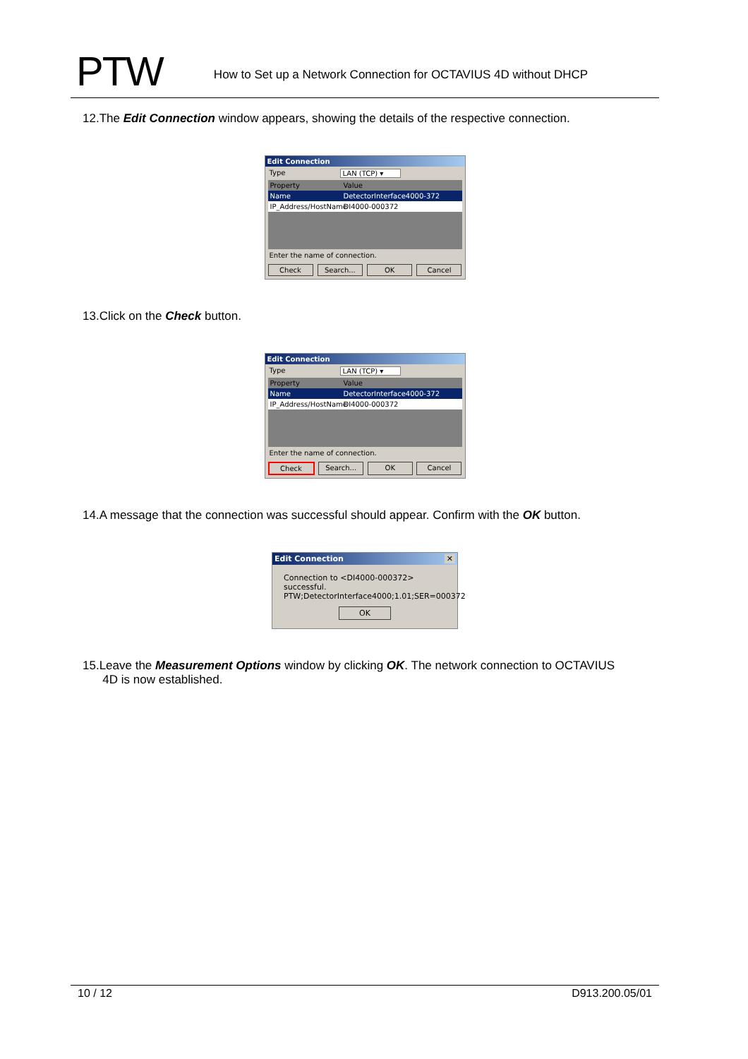PTW
How to Set up a Network Connection for OCTAVIUS 4D without DHCP
12.The Edit Connection window appears, showing the details of the respective connection.
Edit Connection
Type LAN (TCP) ▾
Property Value
Name DetectorInterface4000-372
IP_Address/HostName
DI4000-000372
Enter the name of connection.
Check Search... OK Cancel
13.Click on the Check button.
Edit Connection
Type LAN (TCP) ▾
Property Value
Name DetectorInterface4000-372
IP_Address/HostName
DI4000-000372
Enter the name of connection.
Check Search... OK Cancel
14.A message that the connection was successful should appear. Confirm with the OK button.
Edit Connection ✕
Connection to <DI4000-000372> successful.
PTW;DetectorInterface4000;1.01;SER=000372
OK
15.Leave the Measurement Options window by clicking OK. The network connection to OCTAVIUS
4D is now established.
10 / 12 D913.200.05/01